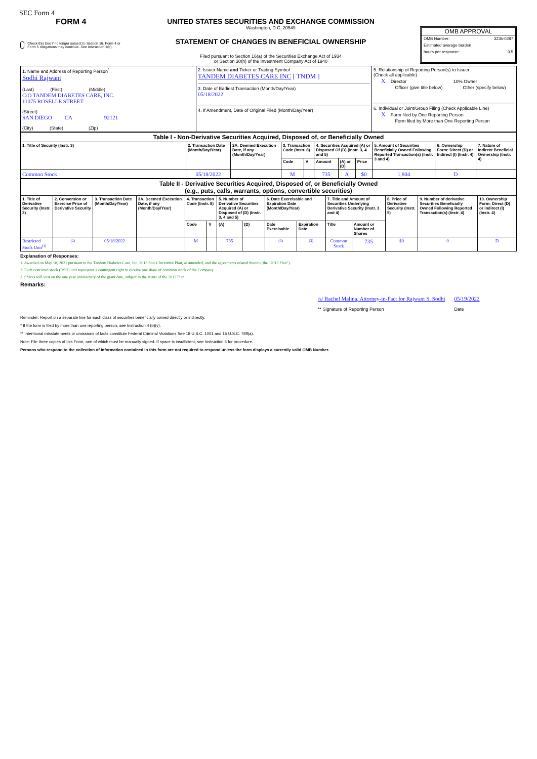SEC Form 4
FORM 4
Check this box if no longer subject to Section 16. Form 4 or Form 5 obligations may continue. See Instruction 1(b).
UNITED STATES SECURITIES AND EXCHANGE COMMISSION
Washington, D.C. 20549
STATEMENT OF CHANGES IN BENEFICIAL OWNERSHIP
Filed pursuant to Section 16(a) of the Securities Exchange Act of 1934
or Section 30(h) of the Investment Company Act of 1940
OMB APPROVAL
OMB Number: 3235-0287
Estimated average burden
hours per response: 0.5
| 1. Name and Address of Reporting Person<sup>*</sup> Sodhi Rajwant (Last) (First) (Middle) C/O TANDEM DIABETES CARE, INC. 11075 ROSELLE STREET (Street) SAN DIEGO CA 92121 (City) (State) (Zip) | 2. Issuer Name and Ticker or Trading Symbol TANDEM DIABETES CARE INC [ TNDM ] 3. Date of Earliest Transaction (Month/Day/Year) 05/18/2022 4. If Amendment, Date of Original Filed (Month/Day/Year) | 5. Relationship of Reporting Person(s) to Issuer (Check all applicable) X Director 10% Owner Officer (give title below) Other (specify below) 6. Individual or Joint/Group Filing (Check Applicable Line) X Form filed by One Reporting Person Form filed by More than One Reporting Person |
| Table I - Non-Derivative Securities Acquired, Disposed of, or Beneficially Owned | | | | | | | | | | |
| 1. Title of Security (Instr. 3) | 2. Transaction Date (Month/Day/Year) | 2A. Deemed Execution Date, if any (Month/Day/Year) | 3. Transaction Code (Instr. 8) | | 4. Securities Acquired (A) or Disposed Of (D) (Instr. 3, 4 and 5) | | | 5. Amount of Securities Beneficially Owned Following Reported Transaction(s) (Instr. 3 and 4) | 6. Ownership Form: Direct (D) or Indirect (I) (Instr. 4) | 7. Nature of Indirect Beneficial Ownership (Instr. 4) |
| | | | Code | V | Amount | (A) or (D) | Price | | | |
| Common Stock | 05/18/2022 | | M | | 735 | A | $0 | 1,804 | D | |
| Table II - Derivative Securities Acquired, Disposed of, or Beneficially Owned (e.g., puts, calls, warrants, options, convertible securities) | | | | | | | | | | | | | | |
| 1. Title of Derivative Security (Instr. 3) | 2. Conversion or Exercise Price of Derivative Security | 3. Transaction Date (Month/Day/Year) | 3A. Deemed Execution Date, if any (Month/Day/Year) | 4. Transaction Code (Instr. 8) | | 5. Number of Derivative Securities Acquired (A) or Disposed of (D) (Instr. 3, 4 and 5) | | 6. Date Exercisable and Expiration Date (Month/Day/Year) | | 7. Title and Amount of Securities Underlying Derivative Security (Instr. 3 and 4) | | 8. Price of Derivative Security (Instr. 5) | 9. Number of derivative Securities Beneficially Owned Following Reported Transaction(s) (Instr. 4) | 10. Ownership Form: Direct (D) or Indirect (I) (Instr. 4) |
| | | | | Code | V | (A) | (D) | Date Exercisable | Expiration Date | Title | Amount or Number of Shares | | | |
| Restricted Stock Unit<sup>(1)</sup> | <sup>(2)</sup> | 05/18/2022 | | M | | 735 | | <sup>(3)</sup> | <sup>(3)</sup> | Common Stock | 735 | $0 | 0 | D |
Explanation of Responses:
1. Awarded on May 18, 2021 pursuant to the Tandem Diabetes Care, Inc. 2013 Stock Incentive Plan, as amended, and the agreements related thereto (the "2013 Plan").
2. Each restricted stock (RSU) unit represents a contingent right to receive one share of common stock of the Company.
3. Shares will vest on the one year anniversary of the grant date, subject to the terms of the 2013 Plan.
Remarks:
/s/ Rachel Malina, Attorney-in-Fact for Rajwant S. Sodhi
** Signature of Reporting Person
05/19/2022
Date
Reminder: Report on a separate line for each class of securities beneficially owned directly or indirectly.
* If the form is filed by more than one reporting person, see Instruction 4 (b)(v).
** Intentional misstatements or omissions of facts constitute Federal Criminal Violations See 18 U.S.C. 1001 and 15 U.S.C. 78ff(a).
Note: File three copies of this Form, one of which must be manually signed. If space is insufficient, see Instruction 6 for procedure.
Persons who respond to the collection of information contained in this form are not required to respond unless the form displays a currently valid OMB Number.